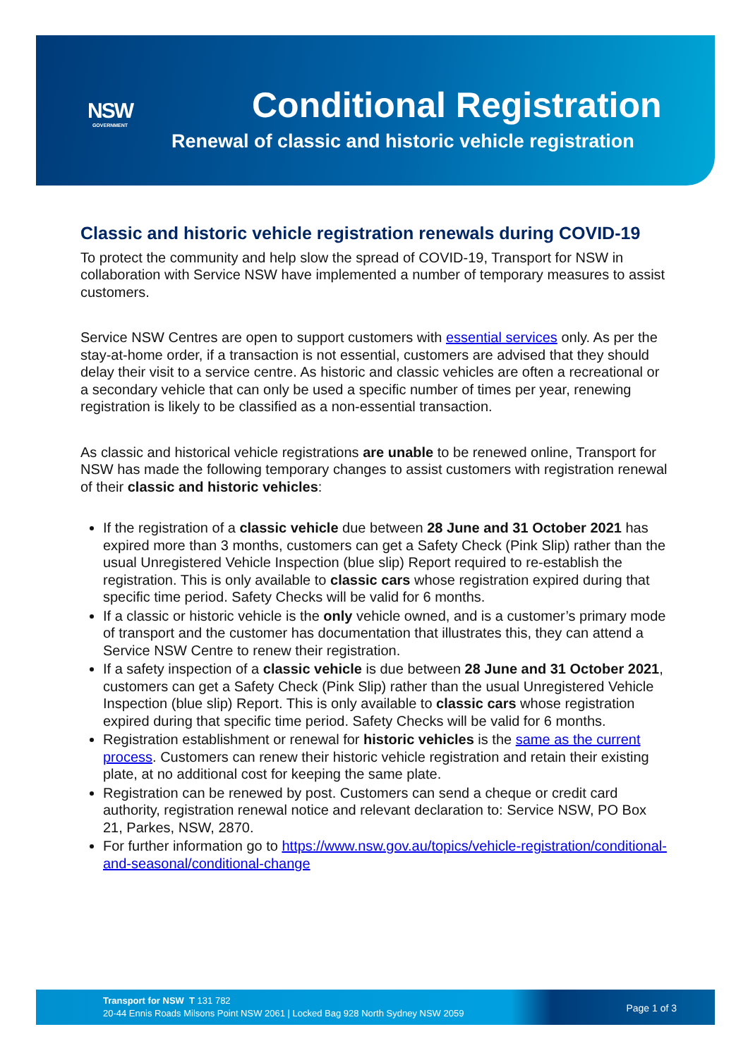NSW
GOVERNMENT
Conditional Registration
Renewal of classic and historic vehicle registration
Classic and historic vehicle registration renewals during COVID-19
To protect the community and help slow the spread of COVID-19, Transport for NSW in collaboration with Service NSW have implemented a number of temporary measures to assist customers.
Service NSW Centres are open to support customers with essential services only. As per the stay-at-home order, if a transaction is not essential, customers are advised that they should delay their visit to a service centre. As historic and classic vehicles are often a recreational or a secondary vehicle that can only be used a specific number of times per year, renewing registration is likely to be classified as a non-essential transaction.
As classic and historical vehicle registrations are unable to be renewed online, Transport for NSW has made the following temporary changes to assist customers with registration renewal of their classic and historic vehicles:
If the registration of a classic vehicle due between 28 June and 31 October 2021 has expired more than 3 months, customers can get a Safety Check (Pink Slip) rather than the usual Unregistered Vehicle Inspection (blue slip) Report required to re-establish the registration. This is only available to classic cars whose registration expired during that specific time period. Safety Checks will be valid for 6 months.
If a classic or historic vehicle is the only vehicle owned, and is a customer’s primary mode of transport and the customer has documentation that illustrates this, they can attend a Service NSW Centre to renew their registration.
If a safety inspection of a classic vehicle is due between 28 June and 31 October 2021, customers can get a Safety Check (Pink Slip) rather than the usual Unregistered Vehicle Inspection (blue slip) Report. This is only available to classic cars whose registration expired during that specific time period. Safety Checks will be valid for 6 months.
Registration establishment or renewal for historic vehicles is the same as the current process. Customers can renew their historic vehicle registration and retain their existing plate, at no additional cost for keeping the same plate.
Registration can be renewed by post. Customers can send a cheque or credit card authority, registration renewal notice and relevant declaration to: Service NSW, PO Box 21, Parkes, NSW, 2870.
For further information go to https://www.nsw.gov.au/topics/vehicle-registration/conditional-and-seasonal/conditional-change
Transport for NSW T 131 782
20-44 Ennis Roads Milsons Point NSW 2061 | Locked Bag 928 North Sydney NSW 2059
Page 1 of 3